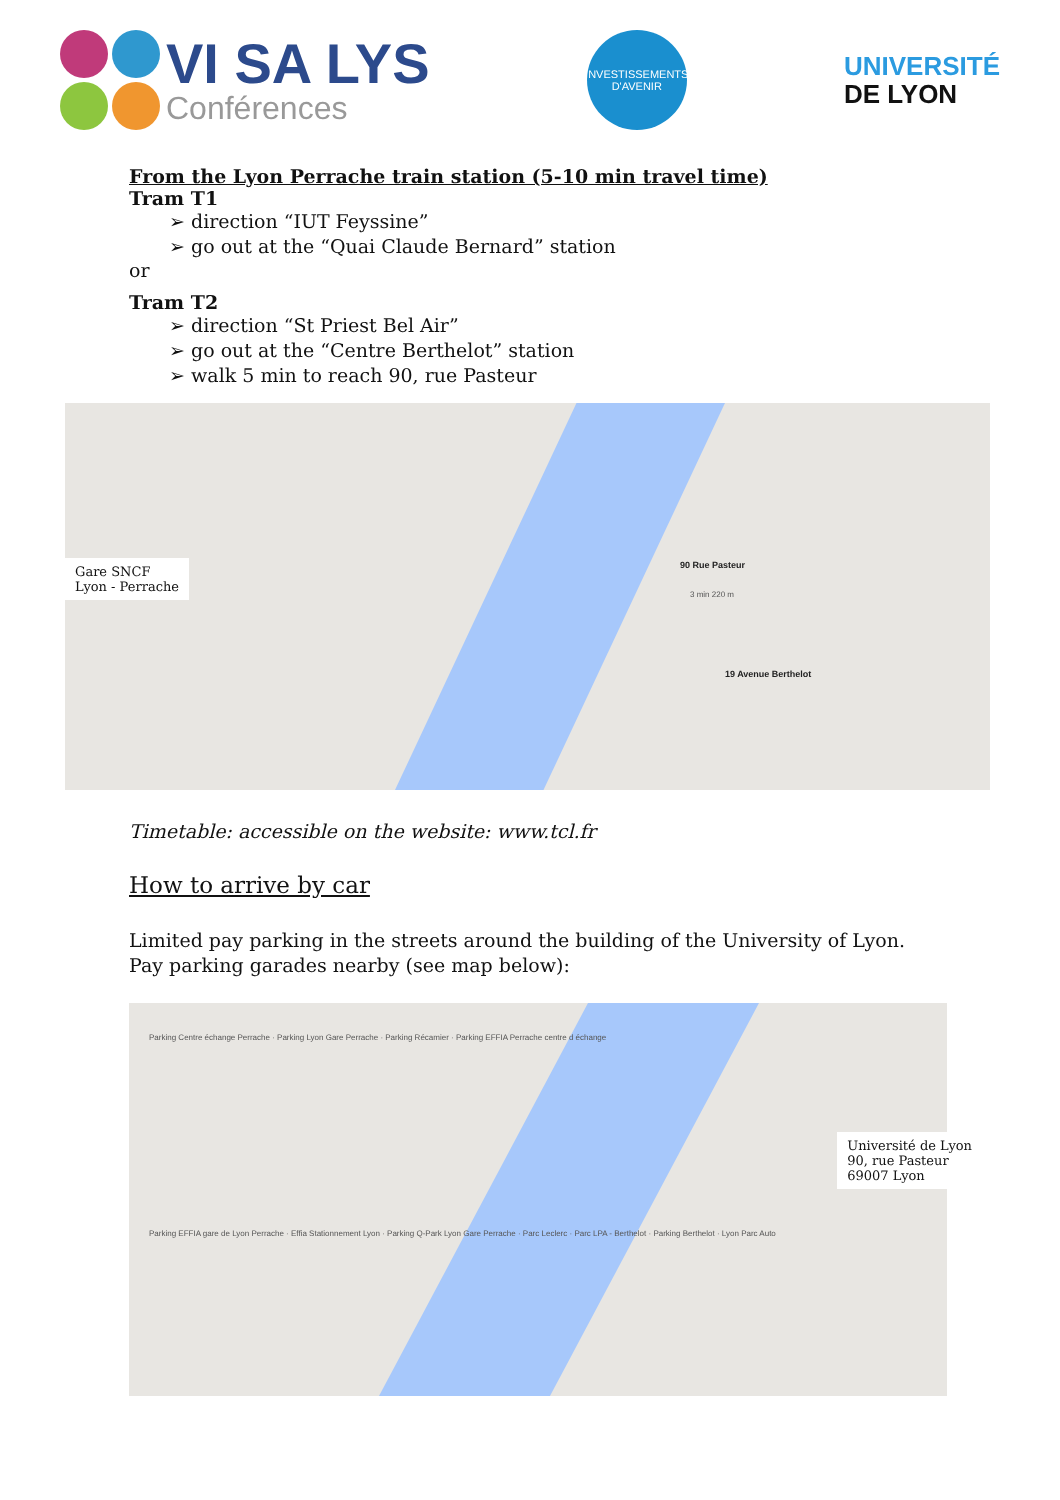VI SA LYS
Conférences
INVESTISSEMENTS
D'AVENIR
UNIVERSITÉ
DE LYON
From the Lyon Perrache train station (5-10 min travel time)
Tram T1
➢ direction “IUT Feyssine”
➢ go out at the “Quai Claude Bernard” station
or
Tram T2
➢ direction “St Priest Bel Air”
➢ go out at the “Centre Berthelot” station
➢ walk 5 min to reach 90, rue Pasteur
Gare SNCF
Lyon - Perrache
90 Rue Pasteur
3 min 220 m
19 Avenue Berthelot
Timetable: accessible on the website: www.tcl.fr
How to arrive by car
Limited pay parking in the streets around the building of the University of Lyon.
Pay parking garades nearby (see map below):
Parking Centre échange Perrache · Parking Lyon Gare Perrache · Parking Récamier · Parking EFFIA Perrache centre d échange
Université de Lyon
90, rue Pasteur
69007 Lyon
Parking EFFIA gare de Lyon Perrache · Effia Stationnement Lyon · Parking Q-Park Lyon Gare Perrache · Parc Leclerc · Parc LPA - Berthelot · Parking Berthelot · Lyon Parc Auto